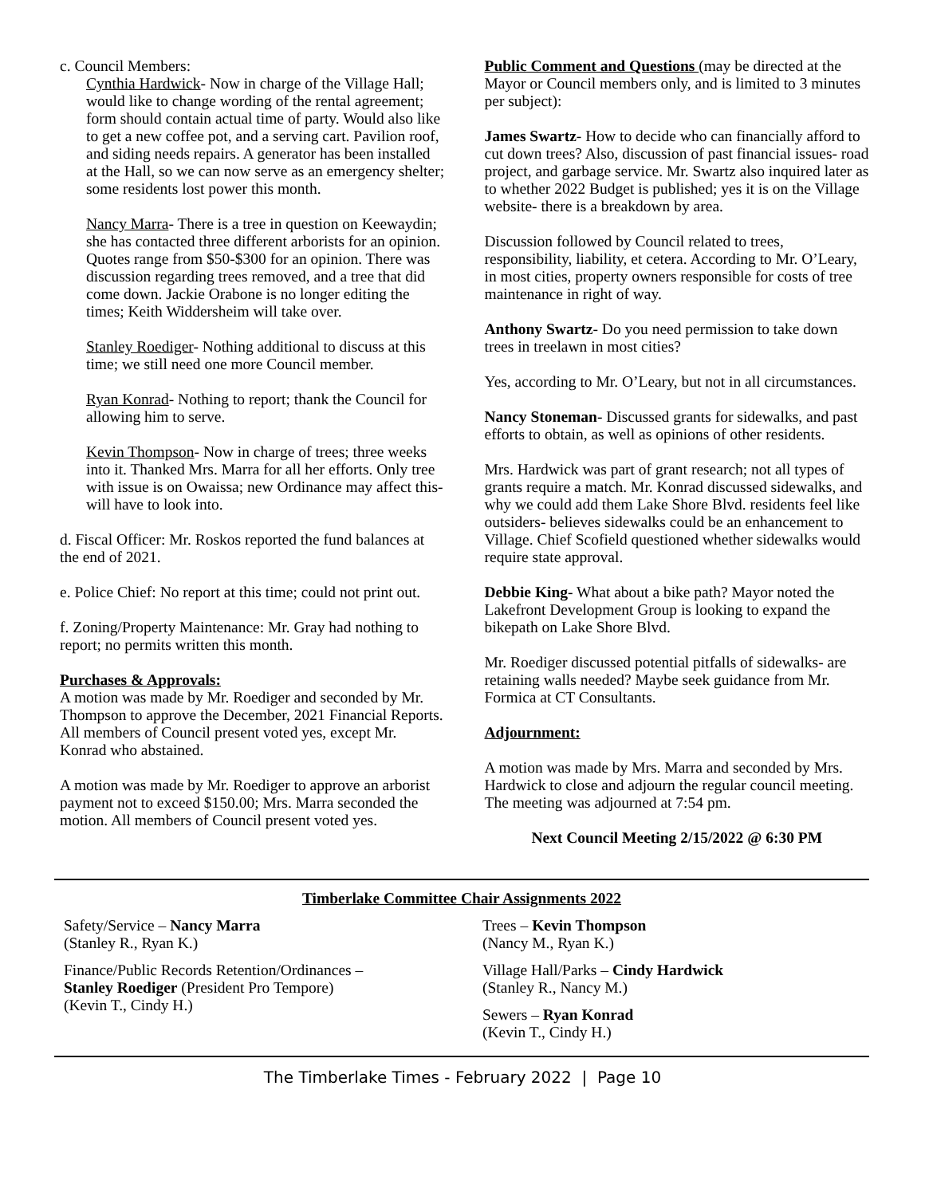c. Council Members:
Cynthia Hardwick- Now in charge of the Village Hall; would like to change wording of the rental agreement; form should contain actual time of party. Would also like to get a new coffee pot, and a serving cart. Pavilion roof, and siding needs repairs. A generator has been installed at the Hall, so we can now serve as an emergency shelter; some residents lost power this month.
Nancy Marra- There is a tree in question on Keewaydin; she has contacted three different arborists for an opinion. Quotes range from $50-$300 for an opinion. There was discussion regarding trees removed, and a tree that did come down. Jackie Orabone is no longer editing the times; Keith Widdersheim will take over.
Stanley Roediger- Nothing additional to discuss at this time; we still need one more Council member.
Ryan Konrad- Nothing to report; thank the Council for allowing him to serve.
Kevin Thompson- Now in charge of trees; three weeks into it. Thanked Mrs. Marra for all her efforts. Only tree with issue is on Owaissa; new Ordinance may affect this- will have to look into.
d. Fiscal Officer: Mr. Roskos reported the fund balances at the end of 2021.
e. Police Chief: No report at this time; could not print out.
f. Zoning/Property Maintenance: Mr. Gray had nothing to report; no permits written this month.
Purchases & Approvals:
A motion was made by Mr. Roediger and seconded by Mr. Thompson to approve the December, 2021 Financial Reports. All members of Council present voted yes, except Mr. Konrad who abstained.
A motion was made by Mr. Roediger to approve an arborist payment not to exceed $150.00; Mrs. Marra seconded the motion. All members of Council present voted yes.
Public Comment and Questions (may be directed at the Mayor or Council members only, and is limited to 3 minutes per subject):
James Swartz- How to decide who can financially afford to cut down trees? Also, discussion of past financial issues- road project, and garbage service. Mr. Swartz also inquired later as to whether 2022 Budget is published; yes it is on the Village website- there is a breakdown by area.
Discussion followed by Council related to trees, responsibility, liability, et cetera. According to Mr. O’Leary, in most cities, property owners responsible for costs of tree maintenance in right of way.
Anthony Swartz- Do you need permission to take down trees in treelawn in most cities?
Yes, according to Mr. O’Leary, but not in all circumstances.
Nancy Stoneman- Discussed grants for sidewalks, and past efforts to obtain, as well as opinions of other residents.
Mrs. Hardwick was part of grant research; not all types of grants require a match. Mr. Konrad discussed sidewalks, and why we could add them Lake Shore Blvd. residents feel like outsiders- believes sidewalks could be an enhancement to Village. Chief Scofield questioned whether sidewalks would require state approval.
Debbie King- What about a bike path? Mayor noted the Lakefront Development Group is looking to expand the bikepath on Lake Shore Blvd.
Mr. Roediger discussed potential pitfalls of sidewalks- are retaining walls needed? Maybe seek guidance from Mr. Formica at CT Consultants.
Adjournment:
A motion was made by Mrs. Marra and seconded by Mrs. Hardwick to close and adjourn the regular council meeting. The meeting was adjourned at 7:54 pm.
Next Council Meeting 2/15/2022 @ 6:30 PM
Timberlake Committee Chair Assignments 2022
Safety/Service – Nancy Marra
(Stanley R., Ryan K.)
Finance/Public Records Retention/Ordinances –
Stanley Roediger (President Pro Tempore)
(Kevin T., Cindy H.)
Trees – Kevin Thompson
(Nancy M., Ryan K.)
Village Hall/Parks – Cindy Hardwick
(Stanley R., Nancy M.)
Sewers – Ryan Konrad
(Kevin T., Cindy H.)
The Timberlake Times - February 2022 | Page 10